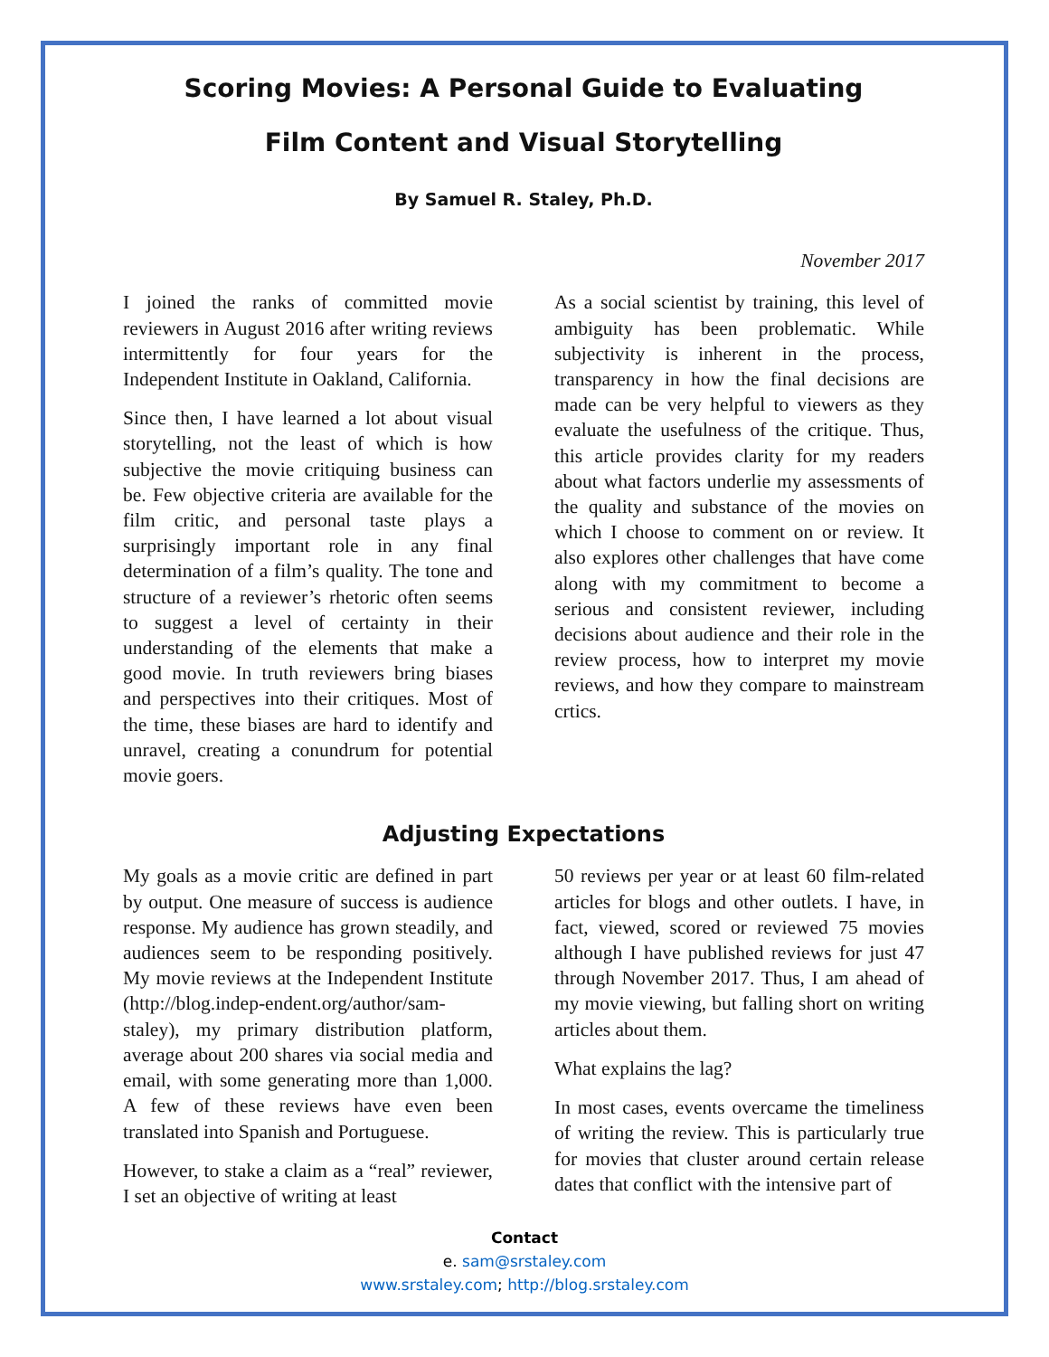Scoring Movies: A Personal Guide to Evaluating
Film Content and Visual Storytelling
By Samuel R. Staley, Ph.D.
November 2017
I joined the ranks of committed movie reviewers in August 2016 after writing reviews intermittently for four years for the Independent Institute in Oakland, California.
Since then, I have learned a lot about visual storytelling, not the least of which is how subjective the movie critiquing business can be. Few objective criteria are available for the film critic, and personal taste plays a surprisingly important role in any final determination of a film’s quality. The tone and structure of a reviewer’s rhetoric often seems to suggest a level of certainty in their understanding of the elements that make a good movie. In truth reviewers bring biases and perspectives into their critiques. Most of the time, these biases are hard to identify and unravel, creating a conundrum for potential movie goers.
As a social scientist by training, this level of ambiguity has been problematic. While subjectivity is inherent in the process, transparency in how the final decisions are made can be very helpful to viewers as they evaluate the usefulness of the critique. Thus, this article provides clarity for my readers about what factors underlie my assessments of the quality and substance of the movies on which I choose to comment on or review. It also explores other challenges that have come along with my commitment to become a serious and consistent reviewer, including decisions about audience and their role in the review process, how to interpret my movie reviews, and how they compare to mainstream crtics.
Adjusting Expectations
My goals as a movie critic are defined in part by output. One measure of success is audience response. My audience has grown steadily, and audiences seem to be responding positively. My movie reviews at the Independent Institute (http://blog.indep-endent.org/author/sam-staley), my primary distribution platform, average about 200 shares via social media and email, with some generating more than 1,000. A few of these reviews have even been translated into Spanish and Portuguese.
However, to stake a claim as a “real” reviewer, I set an objective of writing at least
50 reviews per year or at least 60 film-related articles for blogs and other outlets. I have, in fact, viewed, scored or reviewed 75 movies although I have published reviews for just 47 through November 2017. Thus, I am ahead of my movie viewing, but falling short on writing articles about them.
What explains the lag?
In most cases, events overcame the timeliness of writing the review. This is particularly true for movies that cluster around certain release dates that conflict with the intensive part of
Contact
e. sam@srstaley.com
www.srstaley.com; http://blog.srstaley.com